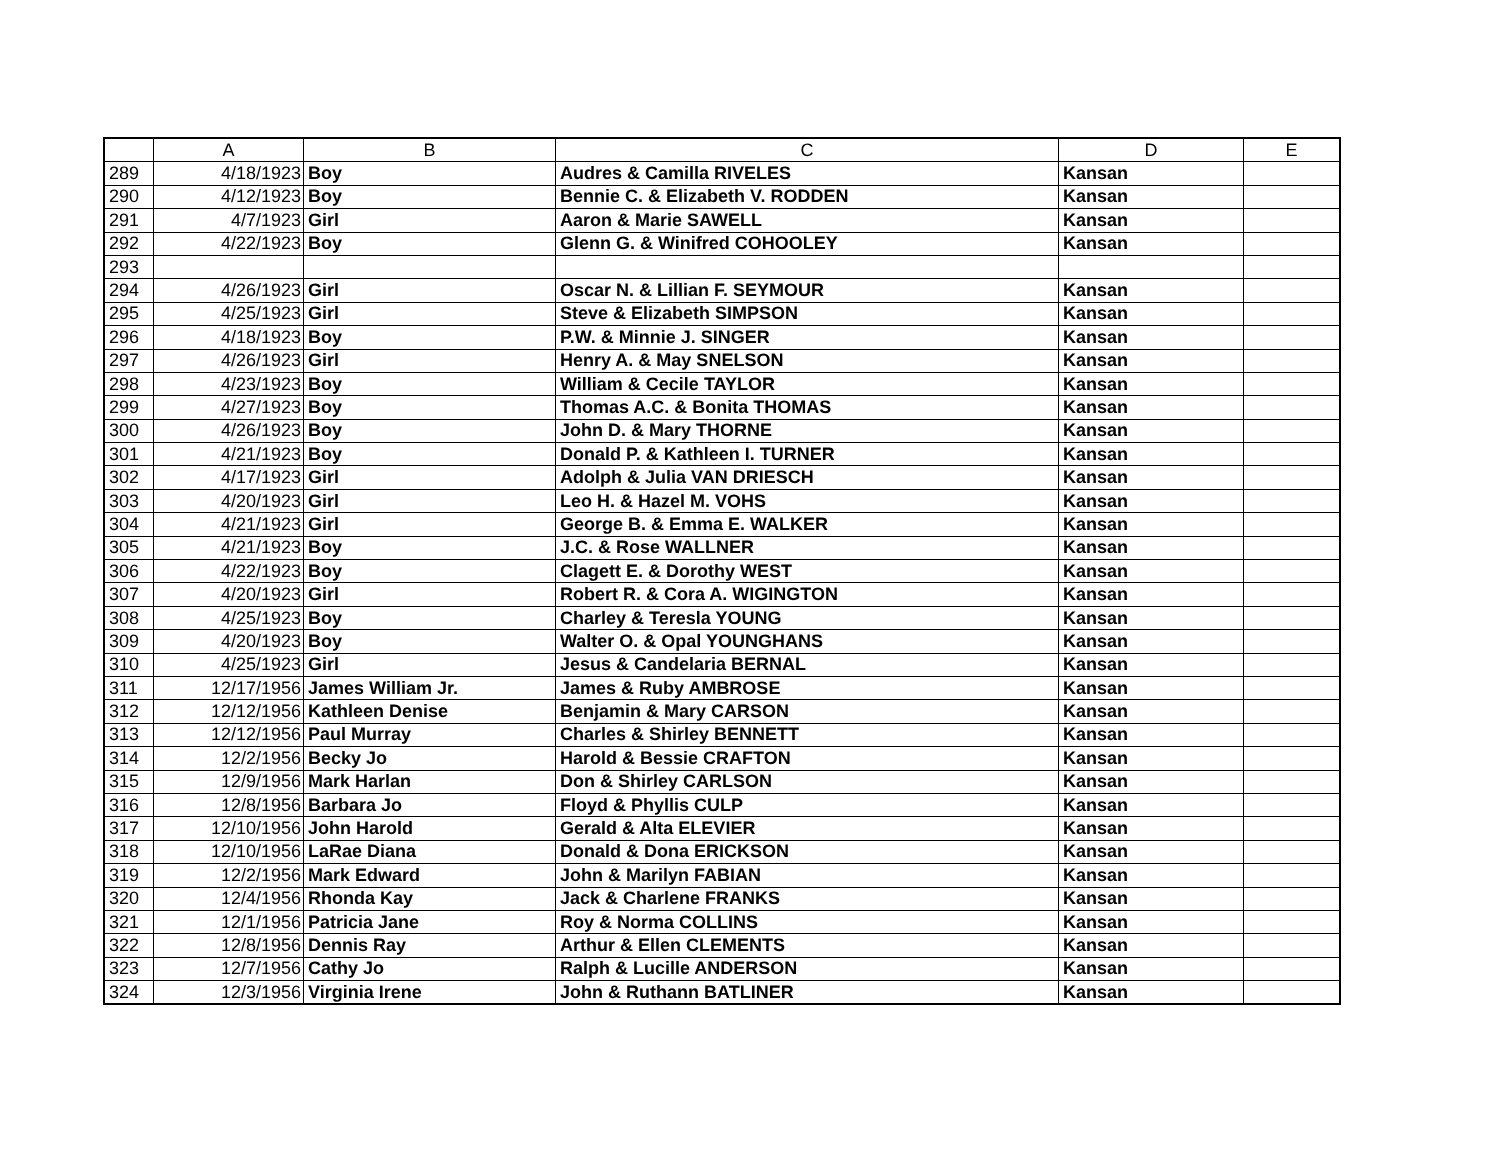| | A | B | C | D | E |
| --- | --- | --- | --- | --- | --- |
| 289 | 4/18/1923 | Boy | Audres & Camilla RIVELES | Kansan | |
| 290 | 4/12/1923 | Boy | Bennie C. & Elizabeth V. RODDEN | Kansan | |
| 291 | 4/7/1923 | Girl | Aaron & Marie SAWELL | Kansan | |
| 292 | 4/22/1923 | Boy | Glenn G. & Winifred COHOOLEY | Kansan | |
| 293 | | | | | |
| 294 | 4/26/1923 | Girl | Oscar N. & Lillian F. SEYMOUR | Kansan | |
| 295 | 4/25/1923 | Girl | Steve & Elizabeth SIMPSON | Kansan | |
| 296 | 4/18/1923 | Boy | P.W. & Minnie J. SINGER | Kansan | |
| 297 | 4/26/1923 | Girl | Henry A. & May SNELSON | Kansan | |
| 298 | 4/23/1923 | Boy | William & Cecile TAYLOR | Kansan | |
| 299 | 4/27/1923 | Boy | Thomas A.C. & Bonita THOMAS | Kansan | |
| 300 | 4/26/1923 | Boy | John D. & Mary THORNE | Kansan | |
| 301 | 4/21/1923 | Boy | Donald P. & Kathleen I. TURNER | Kansan | |
| 302 | 4/17/1923 | Girl | Adolph & Julia VAN DRIESCH | Kansan | |
| 303 | 4/20/1923 | Girl | Leo H. & Hazel M. VOHS | Kansan | |
| 304 | 4/21/1923 | Girl | George B. & Emma E. WALKER | Kansan | |
| 305 | 4/21/1923 | Boy | J.C. & Rose WALLNER | Kansan | |
| 306 | 4/22/1923 | Boy | Clagett E. & Dorothy WEST | Kansan | |
| 307 | 4/20/1923 | Girl | Robert R. & Cora A. WIGINGTON | Kansan | |
| 308 | 4/25/1923 | Boy | Charley & Teresla YOUNG | Kansan | |
| 309 | 4/20/1923 | Boy | Walter O. & Opal YOUNGHANS | Kansan | |
| 310 | 4/25/1923 | Girl | Jesus & Candelaria BERNAL | Kansan | |
| 311 | 12/17/1956 | James William Jr. | James & Ruby AMBROSE | Kansan | |
| 312 | 12/12/1956 | Kathleen Denise | Benjamin & Mary CARSON | Kansan | |
| 313 | 12/12/1956 | Paul Murray | Charles & Shirley BENNETT | Kansan | |
| 314 | 12/2/1956 | Becky Jo | Harold & Bessie CRAFTON | Kansan | |
| 315 | 12/9/1956 | Mark Harlan | Don & Shirley CARLSON | Kansan | |
| 316 | 12/8/1956 | Barbara Jo | Floyd & Phyllis CULP | Kansan | |
| 317 | 12/10/1956 | John Harold | Gerald & Alta ELEVIER | Kansan | |
| 318 | 12/10/1956 | LaRae Diana | Donald & Dona ERICKSON | Kansan | |
| 319 | 12/2/1956 | Mark Edward | John & Marilyn FABIAN | Kansan | |
| 320 | 12/4/1956 | Rhonda Kay | Jack & Charlene FRANKS | Kansan | |
| 321 | 12/1/1956 | Patricia Jane | Roy & Norma COLLINS | Kansan | |
| 322 | 12/8/1956 | Dennis Ray | Arthur & Ellen CLEMENTS | Kansan | |
| 323 | 12/7/1956 | Cathy Jo | Ralph & Lucille ANDERSON | Kansan | |
| 324 | 12/3/1956 | Virginia Irene | John & Ruthann BATLINER | Kansan | |